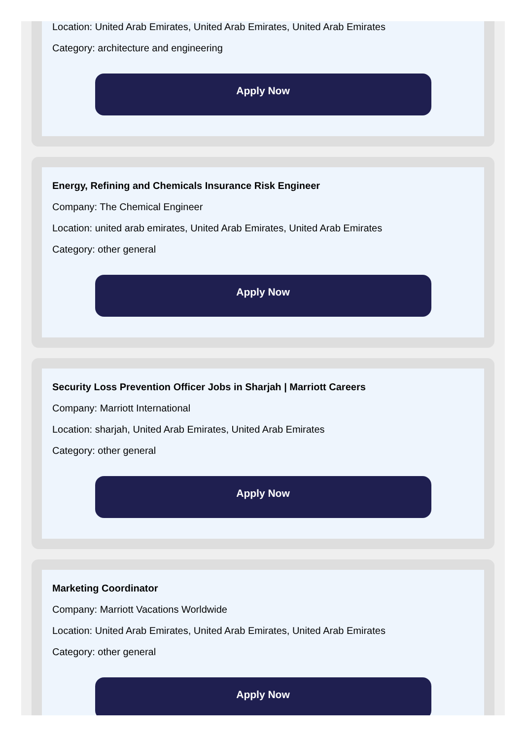Location: United Arab Emirates, United Arab Emirates, United Arab Emirates
Category: architecture and engineering
Apply Now
Energy, Refining and Chemicals Insurance Risk Engineer
Company: The Chemical Engineer
Location: united arab emirates, United Arab Emirates, United Arab Emirates
Category: other general
Apply Now
Security Loss Prevention Officer Jobs in Sharjah | Marriott Careers
Company: Marriott International
Location: sharjah, United Arab Emirates, United Arab Emirates
Category: other general
Apply Now
Marketing Coordinator
Company: Marriott Vacations Worldwide
Location: United Arab Emirates, United Arab Emirates, United Arab Emirates
Category: other general
Apply Now